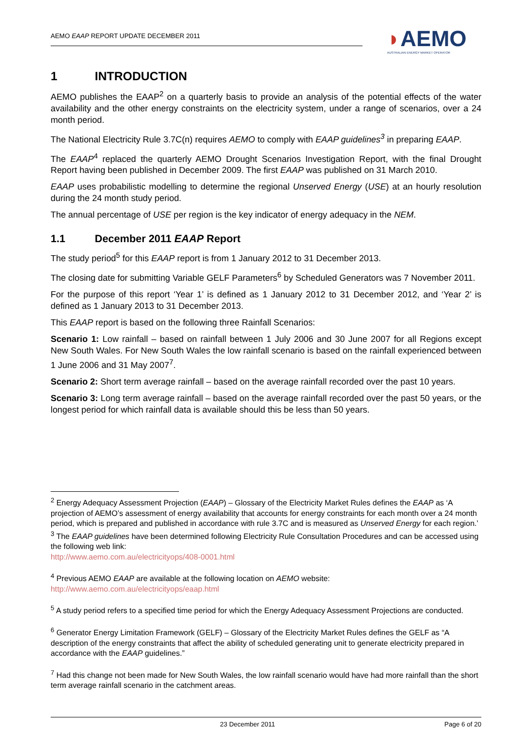AEMO EAAP REPORT UPDATE DECEMBER 2011
◗AEMO
AUSTRALIAN ENERGY MARKET OPERATOR
1 INTRODUCTION
AEMO publishes the EAAP<sup>2</sup> on a quarterly basis to provide an analysis of the potential effects of the water availability and the other energy constraints on the electricity system, under a range of scenarios, over a 24 month period.
The National Electricity Rule 3.7C(n) requires AEMO to comply with EAAP guidelines<sup>3</sup> in preparing EAAP.
The EAAP<sup>4</sup> replaced the quarterly AEMO Drought Scenarios Investigation Report, with the final Drought Report having been published in December 2009. The first EAAP was published on 31 March 2010.
EAAP uses probabilistic modelling to determine the regional Unserved Energy (USE) at an hourly resolution during the 24 month study period.
The annual percentage of USE per region is the key indicator of energy adequacy in the NEM.
1.1 December 2011 EAAP Report
The study period<sup>5</sup> for this EAAP report is from 1 January 2012 to 31 December 2013.
The closing date for submitting Variable GELF Parameters<sup>6</sup> by Scheduled Generators was 7 November 2011.
For the purpose of this report ‘Year 1’ is defined as 1 January 2012 to 31 December 2012, and ‘Year 2’ is defined as 1 January 2013 to 31 December 2013.
This EAAP report is based on the following three Rainfall Scenarios:
Scenario 1: Low rainfall – based on rainfall between 1 July 2006 and 30 June 2007 for all Regions except New South Wales. For New South Wales the low rainfall scenario is based on the rainfall experienced between 1 June 2006 and 31 May 2007<sup>7</sup>.
Scenario 2: Short term average rainfall – based on the average rainfall recorded over the past 10 years.
Scenario 3: Long term average rainfall – based on the average rainfall recorded over the past 50 years, or the longest period for which rainfall data is available should this be less than 50 years.
<sup>2</sup> Energy Adequacy Assessment Projection (EAAP) – Glossary of the Electricity Market Rules defines the EAAP as ‘A projection of AEMO’s assessment of energy availability that accounts for energy constraints for each month over a 24 month period, which is prepared and published in accordance with rule 3.7C and is measured as Unserved Energy for each region.’
<sup>3</sup> The EAAP guidelines have been determined following Electricity Rule Consultation Procedures and can be accessed using the following web link:
http://www.aemo.com.au/electricityops/408-0001.html
<sup>4</sup> Previous AEMO EAAP are available at the following location on AEMO website:
http://www.aemo.com.au/electricityops/eaap.html
<sup>5</sup> A study period refers to a specified time period for which the Energy Adequacy Assessment Projections are conducted.
<sup>6</sup> Generator Energy Limitation Framework (GELF) – Glossary of the Electricity Market Rules defines the GELF as “A description of the energy constraints that affect the ability of scheduled generating unit to generate electricity prepared in accordance with the EAAP guidelines.”
<sup>7</sup> Had this change not been made for New South Wales, the low rainfall scenario would have had more rainfall than the short term average rainfall scenario in the catchment areas.
23 December 2011 Page 6 of 20